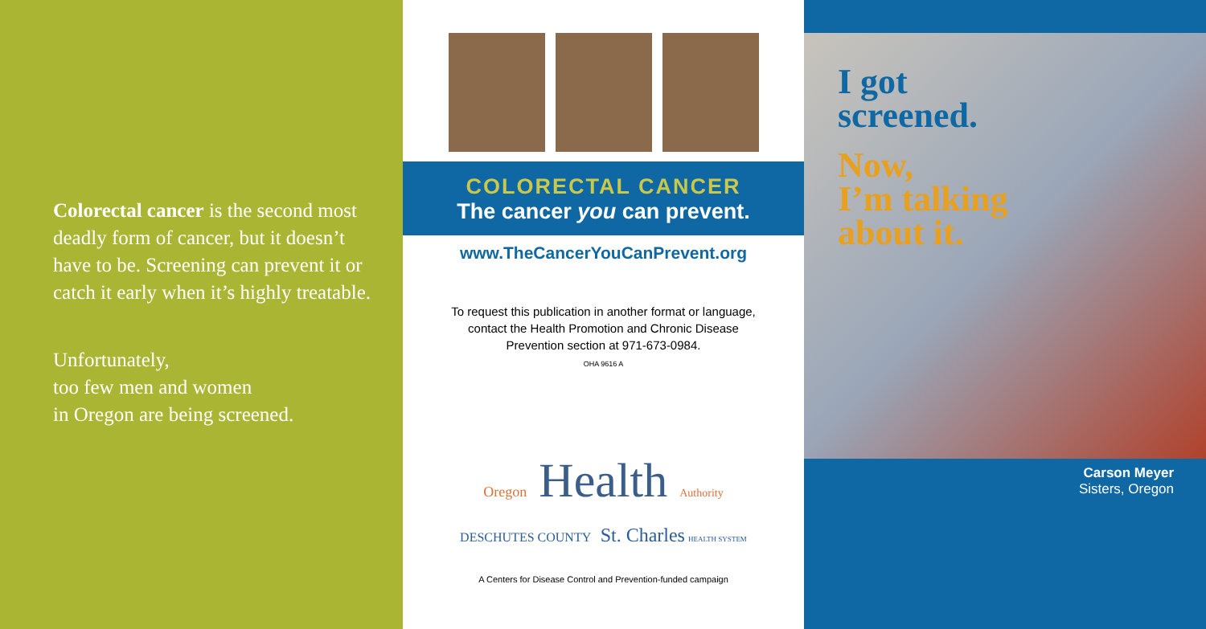Colorectal cancer is the second most deadly form of cancer, but it doesn’t have to be. Screening can prevent it or catch it early when it’s highly treatable.
Unfortunately,
too few men and women
in Oregon are being screened.
COLORECTAL CANCER
The cancer you can prevent.
www.TheCancerYouCanPrevent.org
To request this publication in another format or language,
contact the Health Promotion and Chronic Disease
Prevention section at 971-673-0984.
OHA 9616 A
Oregon Health Authority
DESCHUTES COUNTY St. Charles HEALTH SYSTEM
A Centers for Disease Control and Prevention-funded campaign
I got
screened.
Now,
I’m talking
about it.
Carson Meyer
Sisters, Oregon